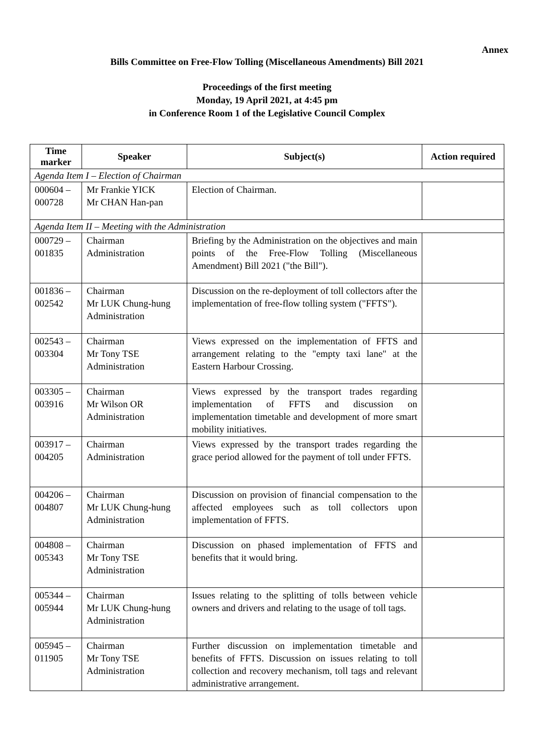Annex
Bills Committee on Free-Flow Tolling (Miscellaneous Amendments) Bill 2021
Proceedings of the first meeting
Monday, 19 April 2021, at 4:45 pm
in Conference Room 1 of the Legislative Council Complex
| Time marker | Speaker | Subject(s) | Action required |
| --- | --- | --- | --- |
| Agenda Item I – Election of Chairman | | | |
| 000604 – 000728 | Mr Frankie YICK Mr CHAN Han-pan | Election of Chairman. | |
| Agenda Item II – Meeting with the Administration | | | |
| 000729 – 001835 | Chairman Administration | Briefing by the Administration on the objectives and main points of the Free-Flow Tolling (Miscellaneous Amendment) Bill 2021 ("the Bill"). | |
| 001836 – 002542 | Chairman Mr LUK Chung-hung Administration | Discussion on the re-deployment of toll collectors after the implementation of free-flow tolling system ("FFTS"). | |
| 002543 – 003304 | Chairman Mr Tony TSE Administration | Views expressed on the implementation of FFTS and arrangement relating to the "empty taxi lane" at the Eastern Harbour Crossing. | |
| 003305 – 003916 | Chairman Mr Wilson OR Administration | Views expressed by the transport trades regarding implementation of FFTS and discussion on implementation timetable and development of more smart mobility initiatives. | |
| 003917 – 004205 | Chairman Administration | Views expressed by the transport trades regarding the grace period allowed for the payment of toll under FFTS. | |
| 004206 – 004807 | Chairman Mr LUK Chung-hung Administration | Discussion on provision of financial compensation to the affected employees such as toll collectors upon implementation of FFTS. | |
| 004808 – 005343 | Chairman Mr Tony TSE Administration | Discussion on phased implementation of FFTS and benefits that it would bring. | |
| 005344 – 005944 | Chairman Mr LUK Chung-hung Administration | Issues relating to the splitting of tolls between vehicle owners and drivers and relating to the usage of toll tags. | |
| 005945 – 011905 | Chairman Mr Tony TSE Administration | Further discussion on implementation timetable and benefits of FFTS. Discussion on issues relating to toll collection and recovery mechanism, toll tags and relevant administrative arrangement. | |